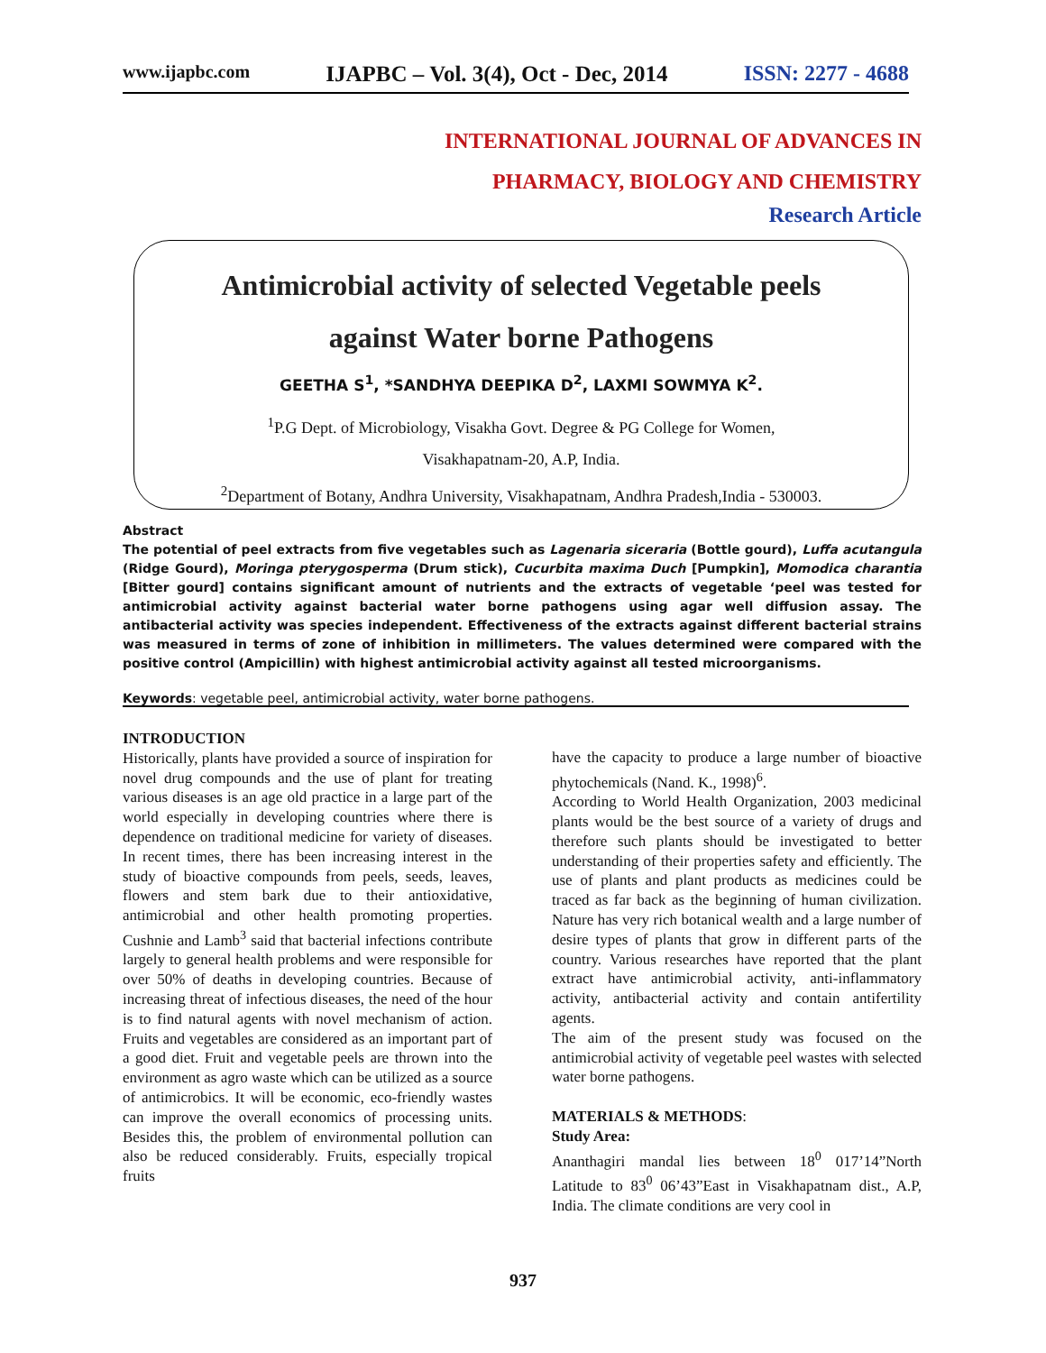www.ijapbc.com IJAPBC – Vol. 3(4), Oct - Dec, 2014 ISSN: 2277 - 4688
INTERNATIONAL JOURNAL OF ADVANCES IN
PHARMACY, BIOLOGY AND CHEMISTRY
Research Article
Antimicrobial activity of selected Vegetable peels
against Water borne Pathogens
GEETHA S<sup>1</sup>, *SANDHYA DEEPIKA D<sup>2</sup>, LAXMI SOWMYA K<sup>2</sup>.
<sup>1</sup> P.G Dept. of Microbiology, Visakha Govt. Degree & PG College for Women,
Visakhapatnam-20, A.P, India.
<sup>2</sup> Department of Botany, Andhra University, Visakhapatnam, Andhra Pradesh,India - 530003.
Abstract
The potential of peel extracts from five vegetables such as Lagenaria siceraria (Bottle gourd), Luffa acutangula (Ridge Gourd), Moringa pterygosperma (Drum stick), Cucurbita maxima Duch [Pumpkin], Momodica charantia [Bitter gourd] contains significant amount of nutrients and the extracts of vegetable ‘peel was tested for antimicrobial activity against bacterial water borne pathogens using agar well diffusion assay. The antibacterial activity was species independent. Effectiveness of the extracts against different bacterial strains was measured in terms of zone of inhibition in millimeters. The values determined were compared with the positive control (Ampicillin) with highest antimicrobial activity against all tested microorganisms.
Keywords: vegetable peel, antimicrobial activity, water borne pathogens.
INTRODUCTION
Historically, plants have provided a source of inspiration for novel drug compounds and the use of plant for treating various diseases is an age old practice in a large part of the world especially in developing countries where there is dependence on traditional medicine for variety of diseases. In recent times, there has been increasing interest in the study of bioactive compounds from peels, seeds, leaves, flowers and stem bark due to their antioxidative, antimicrobial and other health promoting properties. Cushnie and Lamb<sup>3</sup> said that bacterial infections contribute largely to general health problems and were responsible for over 50% of deaths in developing countries. Because of increasing threat of infectious diseases, the need of the hour is to find natural agents with novel mechanism of action. Fruits and vegetables are considered as an important part of a good diet. Fruit and vegetable peels are thrown into the environment as agro waste which can be utilized as a source of antimicrobics. It will be economic, eco-friendly wastes can improve the overall economics of processing units. Besides this, the problem of environmental pollution can also be reduced considerably. Fruits, especially tropical fruits
have the capacity to produce a large number of bioactive phytochemicals (Nand. K., 1998)<sup>6</sup>.
According to World Health Organization, 2003 medicinal plants would be the best source of a variety of drugs and therefore such plants should be investigated to better understanding of their properties safety and efficiently. The use of plants and plant products as medicines could be traced as far back as the beginning of human civilization. Nature has very rich botanical wealth and a large number of desire types of plants that grow in different parts of the country. Various researches have reported that the plant extract have antimicrobial activity, anti-inflammatory activity, antibacterial activity and contain antifertility agents.
The aim of the present study was focused on the antimicrobial activity of vegetable peel wastes with selected water borne pathogens.
MATERIALS & METHODS:
Study Area:
Ananthagiri mandal lies between 18<sup>0</sup> 017’14”North Latitude to 83<sup>0</sup> 06’43”East in Visakhapatnam dist., A.P, India. The climate conditions are very cool in
937